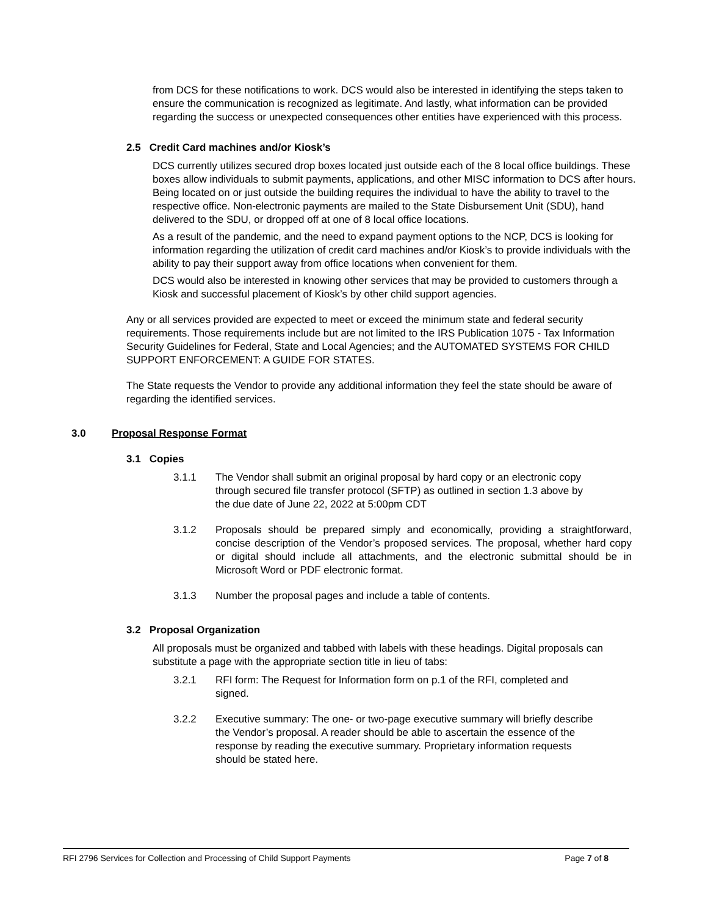from DCS for these notifications to work. DCS would also be interested in identifying the steps taken to ensure the communication is recognized as legitimate. And lastly, what information can be provided regarding the success or unexpected consequences other entities have experienced with this process.
2.5 Credit Card machines and/or Kiosk’s
DCS currently utilizes secured drop boxes located just outside each of the 8 local office buildings. These boxes allow individuals to submit payments, applications, and other MISC information to DCS after hours. Being located on or just outside the building requires the individual to have the ability to travel to the respective office. Non-electronic payments are mailed to the State Disbursement Unit (SDU), hand delivered to the SDU, or dropped off at one of 8 local office locations.
As a result of the pandemic, and the need to expand payment options to the NCP, DCS is looking for information regarding the utilization of credit card machines and/or Kiosk’s to provide individuals with the ability to pay their support away from office locations when convenient for them.
DCS would also be interested in knowing other services that may be provided to customers through a Kiosk and successful placement of Kiosk’s by other child support agencies.
Any or all services provided are expected to meet or exceed the minimum state and federal security requirements. Those requirements include but are not limited to the IRS Publication 1075 - Tax Information Security Guidelines for Federal, State and Local Agencies; and the AUTOMATED SYSTEMS FOR CHILD SUPPORT ENFORCEMENT: A GUIDE FOR STATES.
The State requests the Vendor to provide any additional information they feel the state should be aware of regarding the identified services.
3.0 Proposal Response Format
3.1 Copies
3.1.1 The Vendor shall submit an original proposal by hard copy or an electronic copy through secured file transfer protocol (SFTP) as outlined in section 1.3 above by the due date of June 22, 2022 at 5:00pm CDT
3.1.2 Proposals should be prepared simply and economically, providing a straightforward, concise description of the Vendor’s proposed services. The proposal, whether hard copy or digital should include all attachments, and the electronic submittal should be in Microsoft Word or PDF electronic format.
3.1.3 Number the proposal pages and include a table of contents.
3.2 Proposal Organization
All proposals must be organized and tabbed with labels with these headings. Digital proposals can substitute a page with the appropriate section title in lieu of tabs:
3.2.1 RFI form: The Request for Information form on p.1 of the RFI, completed and signed.
3.2.2 Executive summary: The one- or two-page executive summary will briefly describe the Vendor’s proposal. A reader should be able to ascertain the essence of the response by reading the executive summary. Proprietary information requests should be stated here.
RFI 2796 Services for Collection and Processing of Child Support Payments Page 7 of 8